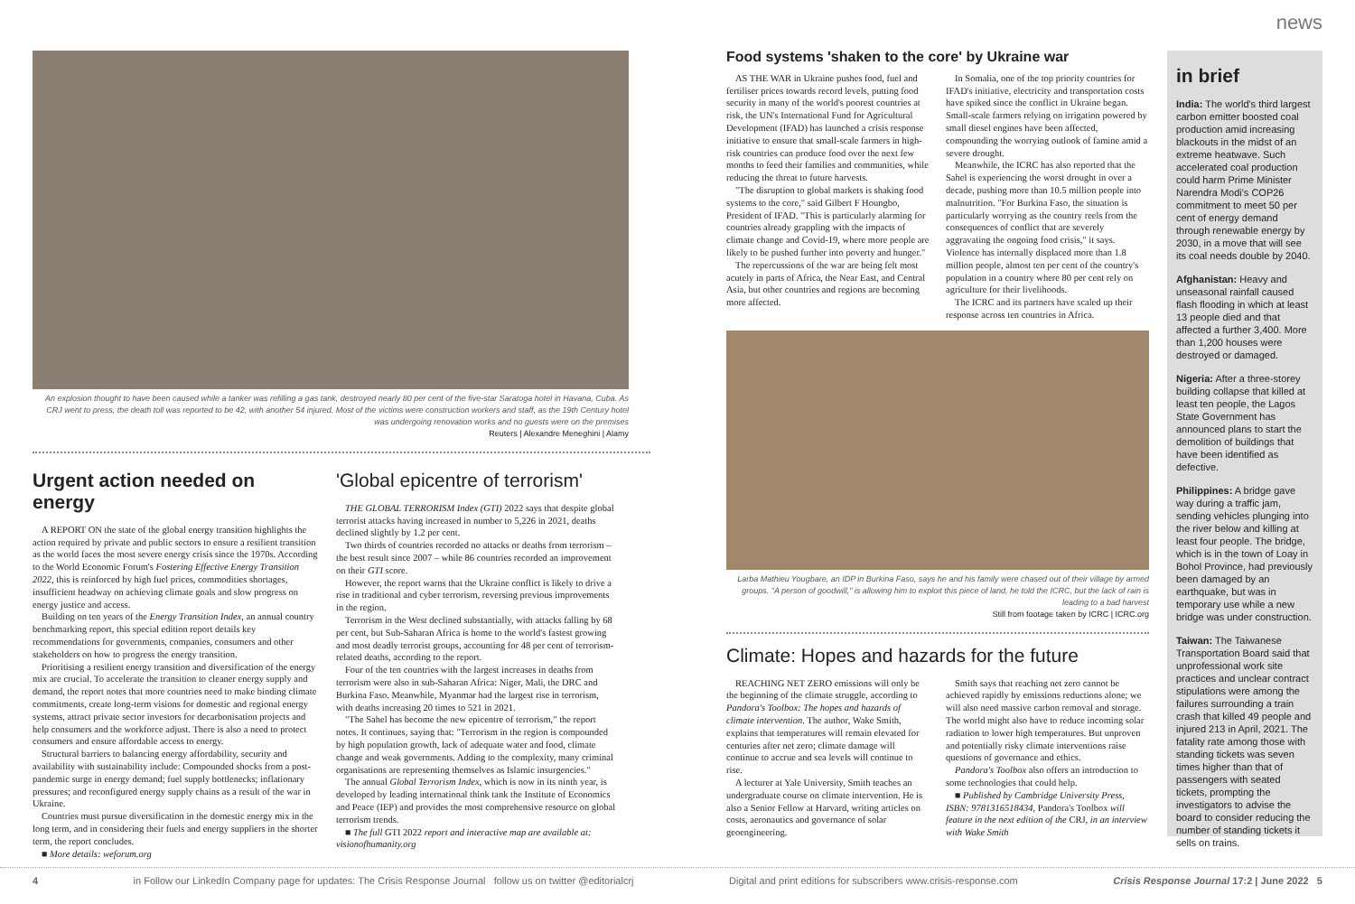news
An explosion thought to have been caused while a tanker was refilling a gas tank, destroyed nearly 80 per cent of the five-star Saratoga hotel in Havana, Cuba. As CRJ went to press, the death toll was reported to be 42, with another 54 injured. Most of the victims were construction workers and staff, as the 19th Century hotel was undergoing renovation works and no guests were on the premises
Reuters | Alexandre Meneghini | Alamy
Urgent action needed on energy
A REPORT ON the state of the global energy transition highlights the action required by private and public sectors to ensure a resilient transition as the world faces the most severe energy crisis since the 1970s. According to the World Economic Forum's Fostering Effective Energy Transition 2022, this is reinforced by high fuel prices, commodities shortages, insufficient headway on achieving climate goals and slow progress on energy justice and access.
Building on ten years of the Energy Transition Index, an annual country benchmarking report, this special edition report details key recommendations for governments, companies, consumers and other stakeholders on how to progress the energy transition.
Prioritising a resilient energy transition and diversification of the energy mix are crucial. To accelerate the transition to cleaner energy supply and demand, the report notes that more countries need to make binding climate commitments, create long-term visions for domestic and regional energy systems, attract private sector investors for decarbonisation projects and help consumers and the workforce adjust. There is also a need to protect consumers and ensure affordable access to energy.
Structural barriers to balancing energy affordability, security and availability with sustainability include: Compounded shocks from a post-pandemic surge in energy demand; fuel supply bottlenecks; inflationary pressures; and reconfigured energy supply chains as a result of the war in Ukraine.
Countries must pursue diversification in the domestic energy mix in the long term, and in considering their fuels and energy suppliers in the shorter term, the report concludes.
■ More details: weforum.org
'Global epicentre of terrorism'
THE GLOBAL TERRORISM Index (GTI) 2022 says that despite global terrorist attacks having increased in number to 5,226 in 2021, deaths declined slightly by 1.2 per cent.
Two thirds of countries recorded no attacks or deaths from terrorism – the best result since 2007 – while 86 countries recorded an improvement on their GTI score.
However, the report warns that the Ukraine conflict is likely to drive a rise in traditional and cyber terrorism, reversing previous improvements in the region.
Terrorism in the West declined substantially, with attacks falling by 68 per cent, but Sub-Saharan Africa is home to the world's fastest growing and most deadly terrorist groups, accounting for 48 per cent of terrorism-related deaths, according to the report.
Four of the ten countries with the largest increases in deaths from terrorism were also in sub-Saharan Africa: Niger, Mali, the DRC and Burkina Faso. Meanwhile, Myanmar had the largest rise in terrorism, with deaths increasing 20 times to 521 in 2021.
"The Sahel has become the new epicentre of terrorism," the report notes. It continues, saying that: "Terrorism in the region is compounded by high population growth, lack of adequate water and food, climate change and weak governments. Adding to the complexity, many criminal organisations are representing themselves as Islamic insurgencies."
The annual Global Terrorism Index, which is now in its ninth year, is developed by leading international think tank the Institute of Economics and Peace (IEP) and provides the most comprehensive resource on global terrorism trends.
■ The full GTI 2022 report and interactive map are available at: visionofhumanity.org
Food systems 'shaken to the core' by Ukraine war
AS THE WAR in Ukraine pushes food, fuel and fertiliser prices towards record levels, putting food security in many of the world's poorest countries at risk, the UN's International Fund for Agricultural Development (IFAD) has launched a crisis response initiative to ensure that small-scale farmers in high-risk countries can produce food over the next few months to feed their families and communities, while reducing the threat to future harvests.
"The disruption to global markets is shaking food systems to the core," said Gilbert F Houngbo, President of IFAD. "This is particularly alarming for countries already grappling with the impacts of climate change and Covid-19, where more people are likely to be pushed further into poverty and hunger."
The repercussions of the war are being felt most acutely in parts of Africa, the Near East, and Central Asia, but other countries and regions are becoming more affected.
In Somalia, one of the top priority countries for IFAD's initiative, electricity and transportation costs have spiked since the conflict in Ukraine began. Small-scale farmers relying on irrigation powered by small diesel engines have been affected, compounding the worrying outlook of famine amid a severe drought.
Meanwhile, the ICRC has also reported that the Sahel is experiencing the worst drought in over a decade, pushing more than 10.5 million people into malnutrition. "For Burkina Faso, the situation is particularly worrying as the country reels from the consequences of conflict that are severely aggravating the ongoing food crisis," it says. Violence has internally displaced more than 1.8 million people, almost ten per cent of the country's population in a country where 80 per cent rely on agriculture for their livelihoods.
The ICRC and its partners have scaled up their response across ten countries in Africa.
Larba Mathieu Yougbare, an IDP in Burkina Faso, says he and his family were chased out of their village by armed groups. "A person of goodwill," is allowing him to exploit this piece of land, he told the ICRC, but the lack of rain is leading to a bad harvest
Still from footage taken by ICRC | ICRC.org
Climate: Hopes and hazards for the future
REACHING NET ZERO emissions will only be the beginning of the climate struggle, according to Pandora's Toolbox: The hopes and hazards of climate intervention. The author, Wake Smith, explains that temperatures will remain elevated for centuries after net zero; climate damage will continue to accrue and sea levels will continue to rise.
A lecturer at Yale University, Smith teaches an undergraduate course on climate intervention. He is also a Senior Fellow at Harvard, writing articles on costs, aeronautics and governance of solar geoengineering.
Smith says that reaching net zero cannot be achieved rapidly by emissions reductions alone; we will also need massive carbon removal and storage. The world might also have to reduce incoming solar radiation to lower high temperatures. But unproven and potentially risky climate interventions raise questions of governance and ethics.
Pandora's Toolbox also offers an introduction to some technologies that could help.
■ Published by Cambridge University Press, ISBN: 9781316518434, Pandora's Toolbox will feature in the next edition of the CRJ, in an interview with Wake Smith
in brief
India: The world's third largest carbon emitter boosted coal production amid increasing blackouts in the midst of an extreme heatwave. Such accelerated coal production could harm Prime Minister Narendra Modi's COP26 commitment to meet 50 per cent of energy demand through renewable energy by 2030, in a move that will see its coal needs double by 2040.
Afghanistan: Heavy and unseasonal rainfall caused flash flooding in which at least 13 people died and that affected a further 3,400. More than 1,200 houses were destroyed or damaged.
Nigeria: After a three-storey building collapse that killed at least ten people, the Lagos State Government has announced plans to start the demolition of buildings that have been identified as defective.
Philippines: A bridge gave way during a traffic jam, sending vehicles plunging into the river below and killing at least four people. The bridge, which is in the town of Loay in Bohol Province, had previously been damaged by an earthquake, but was in temporary use while a new bridge was under construction.
Taiwan: The Taiwanese Transportation Board said that unprofessional work site practices and unclear contract stipulations were among the failures surrounding a train crash that killed 49 people and injured 213 in April, 2021. The fatality rate among those with standing tickets was seven times higher than that of passengers with seated tickets, prompting the investigators to advise the board to consider reducing the number of standing tickets it sells on trains.
4 in Follow our LinkedIn Company page for updates: The Crisis Response Journal follow us on twitter @editorialcrj Digital and print editions for subscribers www.crisis-response.com Crisis Response Journal 17:2 | June 2022 5